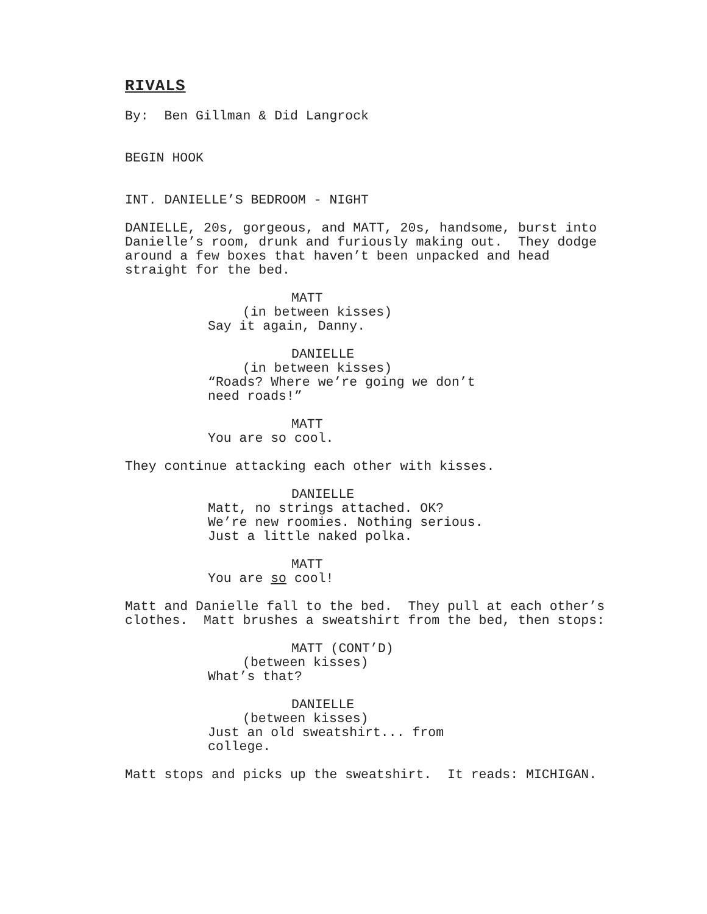RIVALS
By: Ben Gillman & Did Langrock
BEGIN HOOK
INT. DANIELLE’S BEDROOM - NIGHT
DANIELLE, 20s, gorgeous, and MATT, 20s, handsome, burst into Danielle’s room, drunk and furiously making out. They dodge around a few boxes that haven’t been unpacked and head straight for the bed.
MATT
(in between kisses)
Say it again, Danny.
DANIELLE
(in between kisses)
“Roads? Where we’re going we don’t need roads!”
MATT
You are so cool.
They continue attacking each other with kisses.
DANIELLE
Matt, no strings attached. OK? We’re new roomies. Nothing serious. Just a little naked polka.
MATT
You are so cool!
Matt and Danielle fall to the bed. They pull at each other’s clothes. Matt brushes a sweatshirt from the bed, then stops:
MATT (CONT’D)
(between kisses)
What’s that?
DANIELLE
(between kisses)
Just an old sweatshirt... from college.
Matt stops and picks up the sweatshirt. It reads: MICHIGAN.